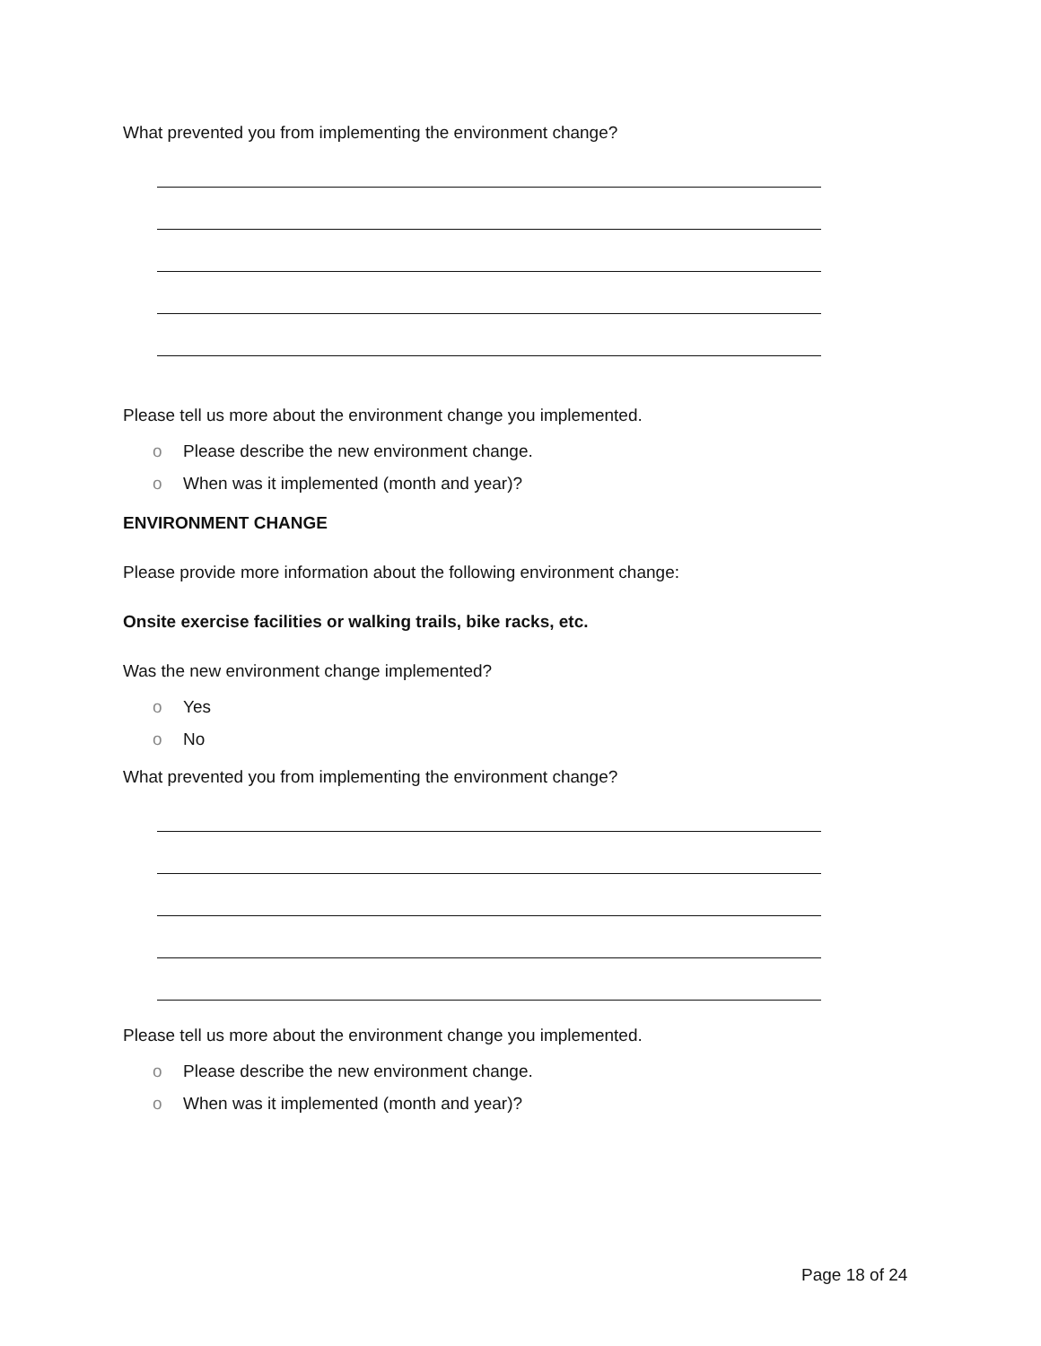What prevented you from implementing the environment change?
Please tell us more about the environment change you implemented.
o Please describe the new environment change.
o When was it implemented (month and year)?
ENVIRONMENT CHANGE
Please provide more information about the following environment change:
Onsite exercise facilities or walking trails, bike racks, etc.
Was the new environment change implemented?
o Yes
o No
What prevented you from implementing the environment change?
Please tell us more about the environment change you implemented.
o Please describe the new environment change.
o When was it implemented (month and year)?
Page 18 of 24